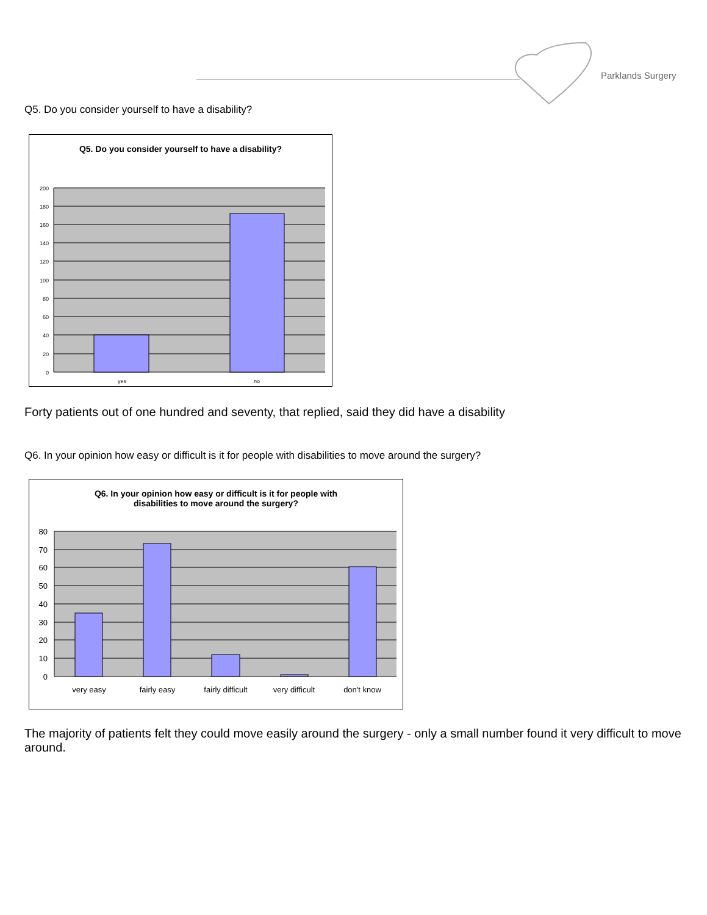Parklands Surgery
Q5. Do you consider yourself to have a disability?
Q5. Do you consider yourself to have a disability?
200
180
160
140
120
100
80
60
40
20
0
yes
no
Forty patients out of one hundred and seventy, that replied, said they did have a disability
Q6. In your opinion how easy or difficult is it for people with disabilities to move around the surgery?
Q6. In your opinion how easy or difficult is it for people with
disabilities to move around the surgery?
80
70
60
50
40
30
20
10
0
very easy
fairly easy
fairly difficult
very difficult
don't know
The majority of patients felt they could move easily around the surgery - only a small number found it very difficult to move around.